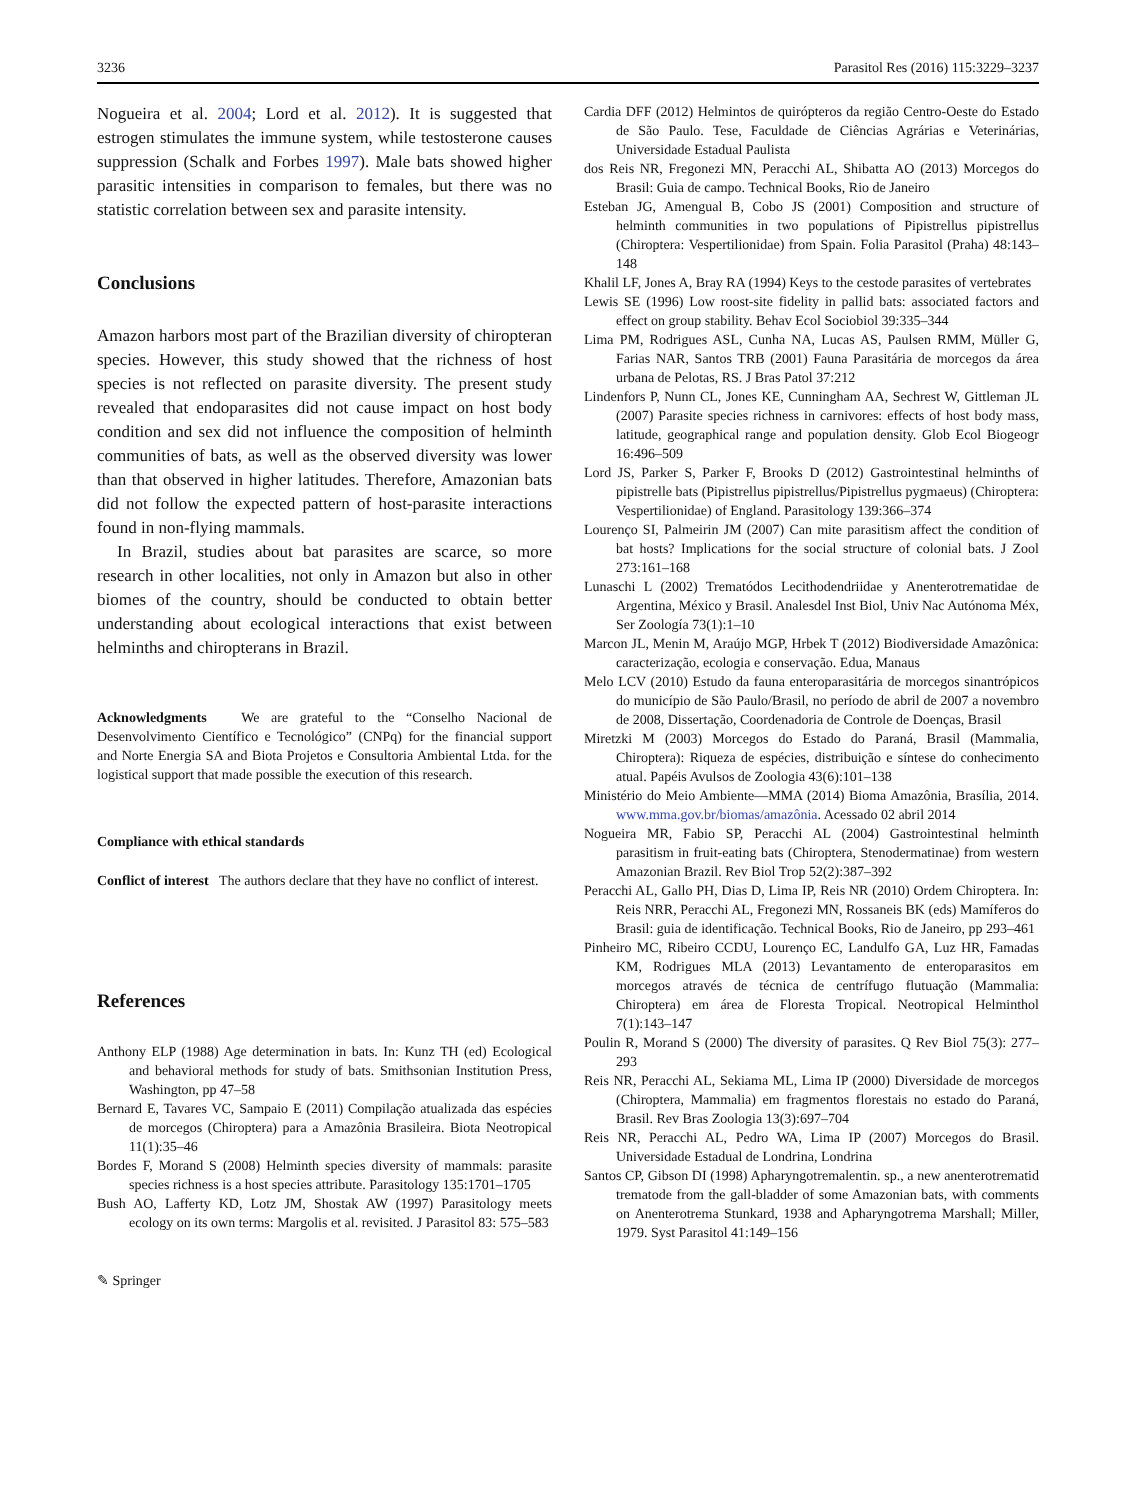3236 Parasitol Res (2016) 115:3229–3237
Nogueira et al. 2004; Lord et al. 2012). It is suggested that estrogen stimulates the immune system, while testosterone causes suppression (Schalk and Forbes 1997). Male bats showed higher parasitic intensities in comparison to females, but there was no statistic correlation between sex and parasite intensity.
Conclusions
Amazon harbors most part of the Brazilian diversity of chiropteran species. However, this study showed that the richness of host species is not reflected on parasite diversity. The present study revealed that endoparasites did not cause impact on host body condition and sex did not influence the composition of helminth communities of bats, as well as the observed diversity was lower than that observed in higher latitudes. Therefore, Amazonian bats did not follow the expected pattern of host-parasite interactions found in non-flying mammals.
In Brazil, studies about bat parasites are scarce, so more research in other localities, not only in Amazon but also in other biomes of the country, should be conducted to obtain better understanding about ecological interactions that exist between helminths and chiropterans in Brazil.
Acknowledgments We are grateful to the “Conselho Nacional de Desenvolvimento Científico e Tecnológico” (CNPq) for the financial support and Norte Energia SA and Biota Projetos e Consultoria Ambiental Ltda. for the logistical support that made possible the execution of this research.
Compliance with ethical standards
Conflict of interest The authors declare that they have no conflict of interest.
References
Anthony ELP (1988) Age determination in bats. In: Kunz TH (ed) Ecological and behavioral methods for study of bats. Smithsonian Institution Press, Washington, pp 47–58
Bernard E, Tavares VC, Sampaio E (2011) Compilação atualizada das espécies de morcegos (Chiroptera) para a Amazônia Brasileira. Biota Neotropical 11(1):35–46
Bordes F, Morand S (2008) Helminth species diversity of mammals: parasite species richness is a host species attribute. Parasitology 135:1701–1705
Bush AO, Lafferty KD, Lotz JM, Shostak AW (1997) Parasitology meets ecology on its own terms: Margolis et al. revisited. J Parasitol 83: 575–583
✎ Springer
Cardia DFF (2012) Helmintos de quirópteros da região Centro-Oeste do Estado de São Paulo. Tese, Faculdade de Ciências Agrárias e Veterinárias, Universidade Estadual Paulista
dos Reis NR, Fregonezi MN, Peracchi AL, Shibatta AO (2013) Morcegos do Brasil: Guia de campo. Technical Books, Rio de Janeiro
Esteban JG, Amengual B, Cobo JS (2001) Composition and structure of helminth communities in two populations of Pipistrellus pipistrellus (Chiroptera: Vespertilionidae) from Spain. Folia Parasitol (Praha) 48:143–148
Khalil LF, Jones A, Bray RA (1994) Keys to the cestode parasites of vertebrates
Lewis SE (1996) Low roost-site fidelity in pallid bats: associated factors and effect on group stability. Behav Ecol Sociobiol 39:335–344
Lima PM, Rodrigues ASL, Cunha NA, Lucas AS, Paulsen RMM, Müller G, Farias NAR, Santos TRB (2001) Fauna Parasitária de morcegos da área urbana de Pelotas, RS. J Bras Patol 37:212
Lindenfors P, Nunn CL, Jones KE, Cunningham AA, Sechrest W, Gittleman JL (2007) Parasite species richness in carnivores: effects of host body mass, latitude, geographical range and population density. Glob Ecol Biogeogr 16:496–509
Lord JS, Parker S, Parker F, Brooks D (2012) Gastrointestinal helminths of pipistrelle bats (Pipistrellus pipistrellus/Pipistrellus pygmaeus) (Chiroptera: Vespertilionidae) of England. Parasitology 139:366–374
Lourenço SI, Palmeirin JM (2007) Can mite parasitism affect the condition of bat hosts? Implications for the social structure of colonial bats. J Zool 273:161–168
Lunaschi L (2002) Trematódos Lecithodendriidae y Anenterotrematidae de Argentina, México y Brasil. Analesdel Inst Biol, Univ Nac Autónoma Méx, Ser Zoología 73(1):1–10
Marcon JL, Menin M, Araújo MGP, Hrbek T (2012) Biodiversidade Amazônica: caracterização, ecologia e conservação. Edua, Manaus
Melo LCV (2010) Estudo da fauna enteroparasitária de morcegos sinantrópicos do município de São Paulo/Brasil, no período de abril de 2007 a novembro de 2008, Dissertação, Coordenadoria de Controle de Doenças, Brasil
Miretzki M (2003) Morcegos do Estado do Paraná, Brasil (Mammalia, Chiroptera): Riqueza de espécies, distribuição e síntese do conhecimento atual. Papéis Avulsos de Zoologia 43(6):101–138
Ministério do Meio Ambiente—MMA (2014) Bioma Amazônia, Brasília, 2014. www.mma.gov.br/biomas/amazônia. Acessado 02 abril 2014
Nogueira MR, Fabio SP, Peracchi AL (2004) Gastrointestinal helminth parasitism in fruit-eating bats (Chiroptera, Stenodermatinae) from western Amazonian Brazil. Rev Biol Trop 52(2):387–392
Peracchi AL, Gallo PH, Dias D, Lima IP, Reis NR (2010) Ordem Chiroptera. In: Reis NRR, Peracchi AL, Fregonezi MN, Rossaneis BK (eds) Mamíferos do Brasil: guia de identificação. Technical Books, Rio de Janeiro, pp 293–461
Pinheiro MC, Ribeiro CCDU, Lourenço EC, Landulfo GA, Luz HR, Famadas KM, Rodrigues MLA (2013) Levantamento de enteroparasitos em morcegos através de técnica de centrífugo flutuação (Mammalia: Chiroptera) em área de Floresta Tropical. Neotropical Helminthol 7(1):143–147
Poulin R, Morand S (2000) The diversity of parasites. Q Rev Biol 75(3): 277–293
Reis NR, Peracchi AL, Sekiama ML, Lima IP (2000) Diversidade de morcegos (Chiroptera, Mammalia) em fragmentos florestais no estado do Paraná, Brasil. Rev Bras Zoologia 13(3):697–704
Reis NR, Peracchi AL, Pedro WA, Lima IP (2007) Morcegos do Brasil. Universidade Estadual de Londrina, Londrina
Santos CP, Gibson DI (1998) Apharyngotremalentin. sp., a new anenterotrematid trematode from the gall-bladder of some Amazonian bats, with comments on Anenterotrema Stunkard, 1938 and Apharyngotrema Marshall; Miller, 1979. Syst Parasitol 41:149–156